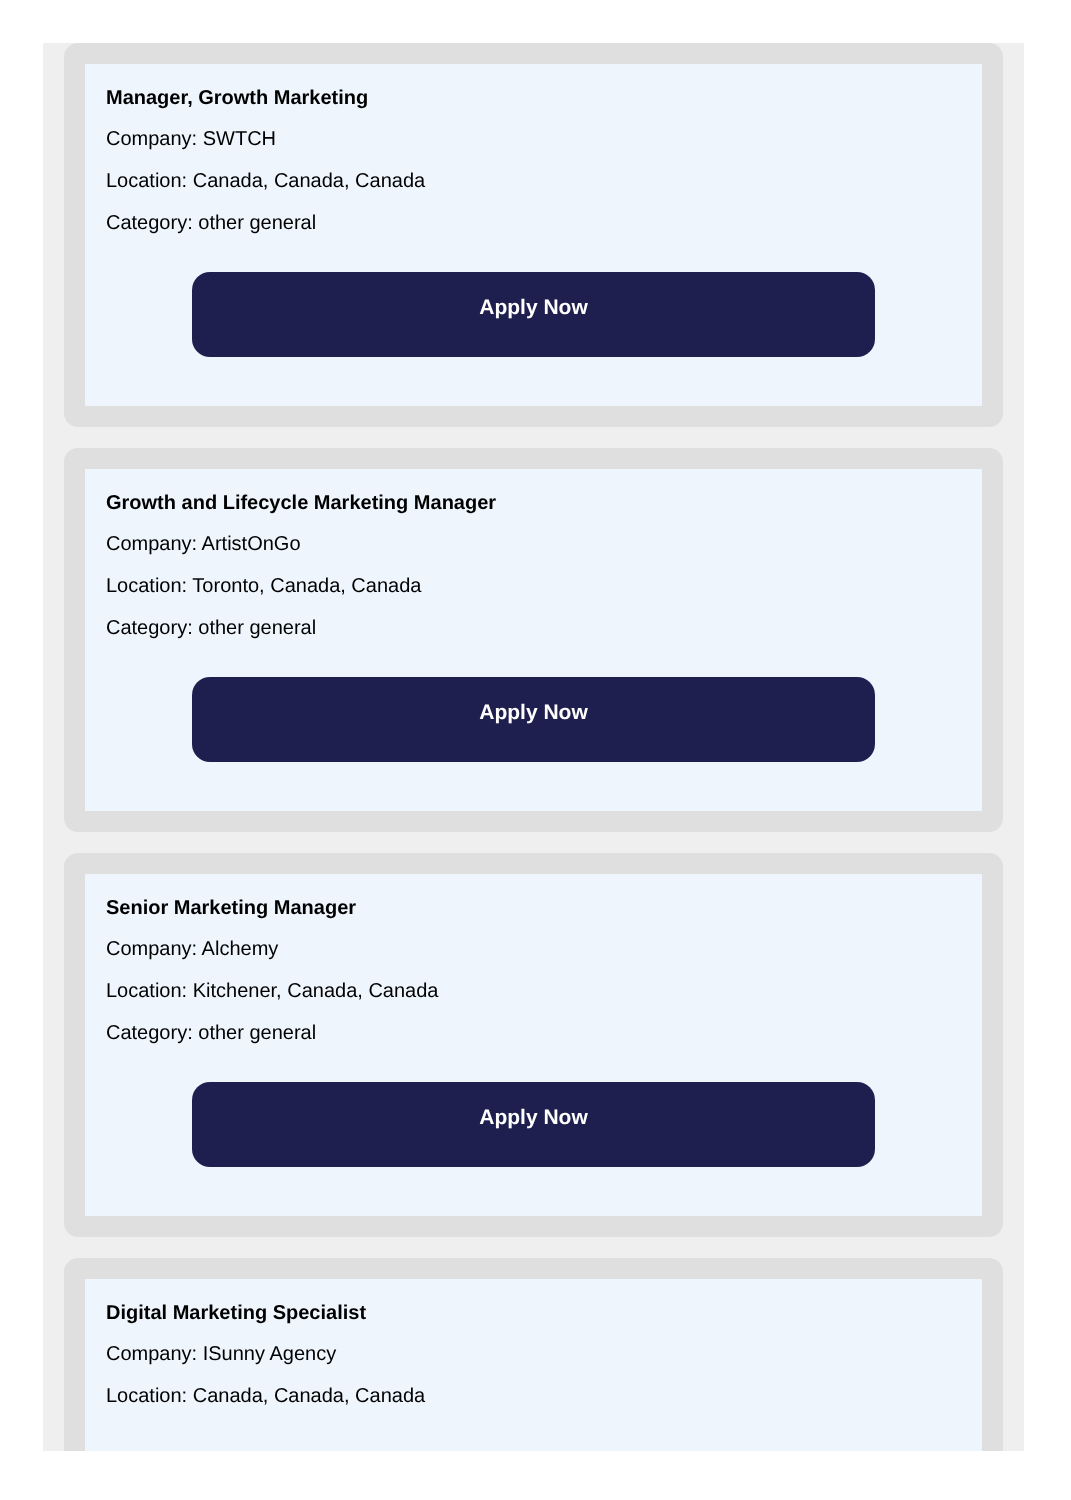Manager, Growth Marketing
Company: SWTCH
Location: Canada, Canada, Canada
Category: other general
Apply Now
Growth and Lifecycle Marketing Manager
Company: ArtistOnGo
Location: Toronto, Canada, Canada
Category: other general
Apply Now
Senior Marketing Manager
Company: Alchemy
Location: Kitchener, Canada, Canada
Category: other general
Apply Now
Digital Marketing Specialist
Company: ISunny Agency
Location: Canada, Canada, Canada